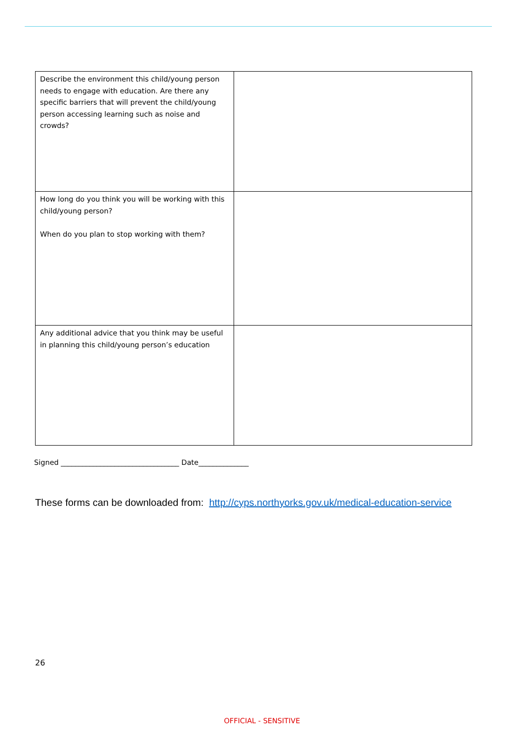| Describe the environment this child/young person needs to engage with education. Are there any specific barriers that will prevent the child/young person accessing learning such as noise and crowds? | |
| How long do you think you will be working with this child/young person? When do you plan to stop working with them? | |
| Any additional advice that you think may be useful in planning this child/young person’s education | |
Signed _________________________________ Date______________
These forms can be downloaded from: http://cyps.northyorks.gov.uk/medical-education-service
26
OFFICIAL - SENSITIVE